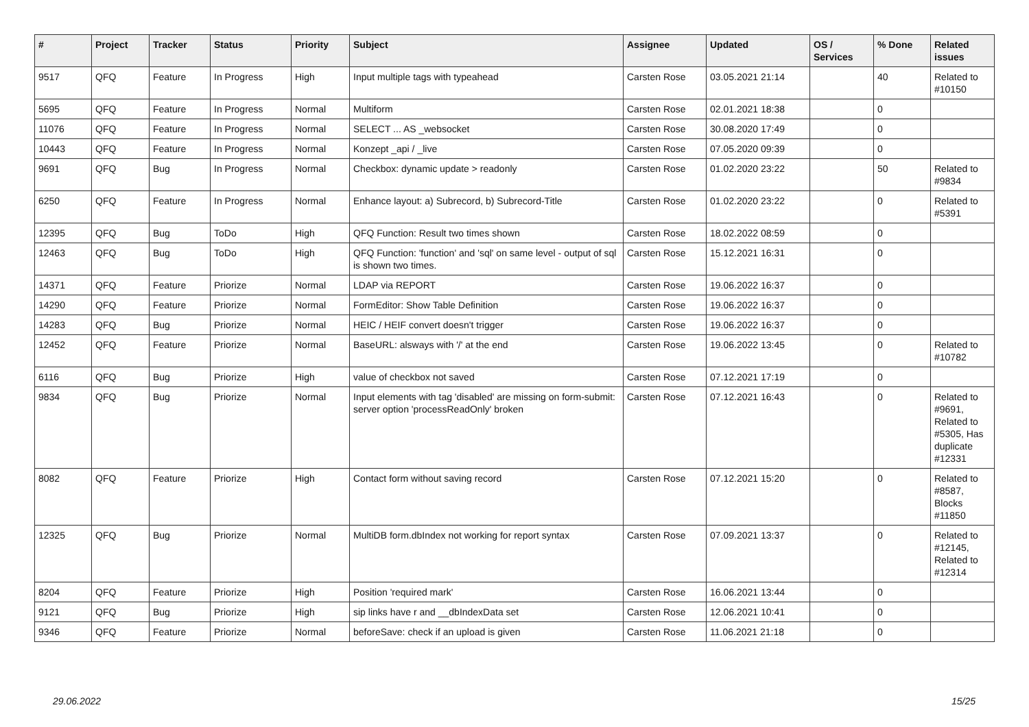| # | Project | Tracker | Status | Priority | Subject | Assignee | Updated | OS / Services | % Done | Related issues |
| --- | --- | --- | --- | --- | --- | --- | --- | --- | --- | --- |
| 9517 | QFQ | Feature | In Progress | High | Input multiple tags with typeahead | Carsten Rose | 03.05.2021 21:14 | | 40 | Related to #10150 |
| 5695 | QFQ | Feature | In Progress | Normal | Multiform | Carsten Rose | 02.01.2021 18:38 | | 0 | |
| 11076 | QFQ | Feature | In Progress | Normal | SELECT ... AS _websocket | Carsten Rose | 30.08.2020 17:49 | | 0 | |
| 10443 | QFQ | Feature | In Progress | Normal | Konzept _api / _live | Carsten Rose | 07.05.2020 09:39 | | 0 | |
| 9691 | QFQ | Bug | In Progress | Normal | Checkbox: dynamic update > readonly | Carsten Rose | 01.02.2020 23:22 | | 50 | Related to #9834 |
| 6250 | QFQ | Feature | In Progress | Normal | Enhance layout: a) Subrecord, b) Subrecord-Title | Carsten Rose | 01.02.2020 23:22 | | 0 | Related to #5391 |
| 12395 | QFQ | Bug | ToDo | High | QFQ Function: Result two times shown | Carsten Rose | 18.02.2022 08:59 | | 0 | |
| 12463 | QFQ | Bug | ToDo | High | QFQ Function: 'function' and 'sql' on same level - output of sql is shown two times. | Carsten Rose | 15.12.2021 16:31 | | 0 | |
| 14371 | QFQ | Feature | Priorize | Normal | LDAP via REPORT | Carsten Rose | 19.06.2022 16:37 | | 0 | |
| 14290 | QFQ | Feature | Priorize | Normal | FormEditor: Show Table Definition | Carsten Rose | 19.06.2022 16:37 | | 0 | |
| 14283 | QFQ | Bug | Priorize | Normal | HEIC / HEIF convert doesn't trigger | Carsten Rose | 19.06.2022 16:37 | | 0 | |
| 12452 | QFQ | Feature | Priorize | Normal | BaseURL: alsways with '/' at the end | Carsten Rose | 19.06.2022 13:45 | | 0 | Related to #10782 |
| 6116 | QFQ | Bug | Priorize | High | value of checkbox not saved | Carsten Rose | 07.12.2021 17:19 | | 0 | |
| 9834 | QFQ | Bug | Priorize | Normal | Input elements with tag 'disabled' are missing on form-submit: server option 'processReadOnly' broken | Carsten Rose | 07.12.2021 16:43 | | 0 | Related to #9691, Related to #5305, Has duplicate #12331 |
| 8082 | QFQ | Feature | Priorize | High | Contact form without saving record | Carsten Rose | 07.12.2021 15:20 | | 0 | Related to #8587, Blocks #11850 |
| 12325 | QFQ | Bug | Priorize | Normal | MultiDB form.dbIndex not working for report syntax | Carsten Rose | 07.09.2021 13:37 | | 0 | Related to #12145, Related to #12314 |
| 8204 | QFQ | Feature | Priorize | High | Position 'required mark' | Carsten Rose | 16.06.2021 13:44 | | 0 | |
| 9121 | QFQ | Bug | Priorize | High | sip links have r and __dbIndexData set | Carsten Rose | 12.06.2021 10:41 | | 0 | |
| 9346 | QFQ | Feature | Priorize | Normal | beforeSave: check if an upload is given | Carsten Rose | 11.06.2021 21:18 | | 0 | |
29.06.2022 15/25